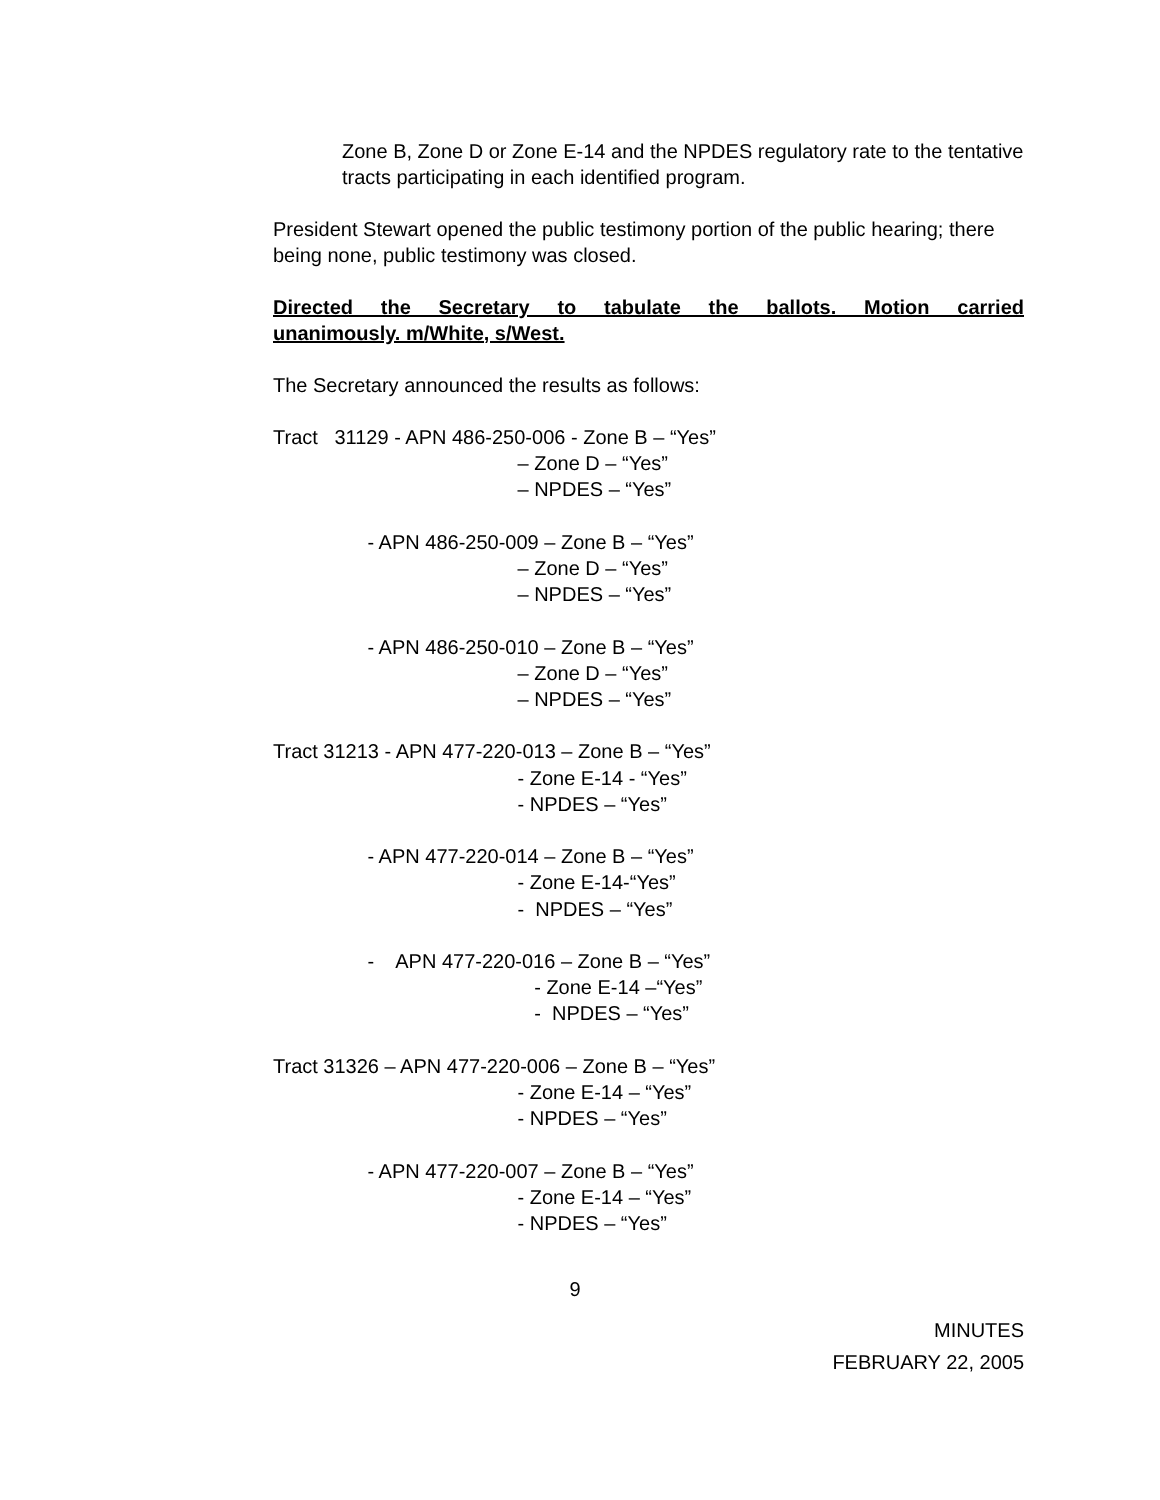Zone B, Zone D or Zone E-14 and the NPDES regulatory rate to the tentative tracts participating in each identified program.
President Stewart opened the public testimony portion of the public hearing; there being none, public testimony was closed.
Directed the Secretary to tabulate the ballots. Motion carried
unanimously. m/White, s/West.
The Secretary announced the results as follows:
Tract 31129 - APN 486-250-006 - Zone B – “Yes” – Zone D – “Yes” – NPDES – “Yes” - APN 486-250-009 – Zone B – “Yes” – Zone D – “Yes” – NPDES – “Yes” - APN 486-250-010 – Zone B – “Yes” – Zone D – “Yes” – NPDES – “Yes” Tract 31213 - APN 477-220-013 – Zone B – “Yes” - Zone E-14 - “Yes” - NPDES – “Yes” - APN 477-220-014 – Zone B – “Yes” - Zone E-14-“Yes” - NPDES – “Yes” - APN 477-220-016 – Zone B – “Yes” - Zone E-14 –“Yes” - NPDES – “Yes” Tract 31326 – APN 477-220-006 – Zone B – “Yes” - Zone E-14 – “Yes” - NPDES – “Yes” - APN 477-220-007 – Zone B – “Yes” - Zone E-14 – “Yes” - NPDES – “Yes”
9
MINUTES
FEBRUARY 22, 2005